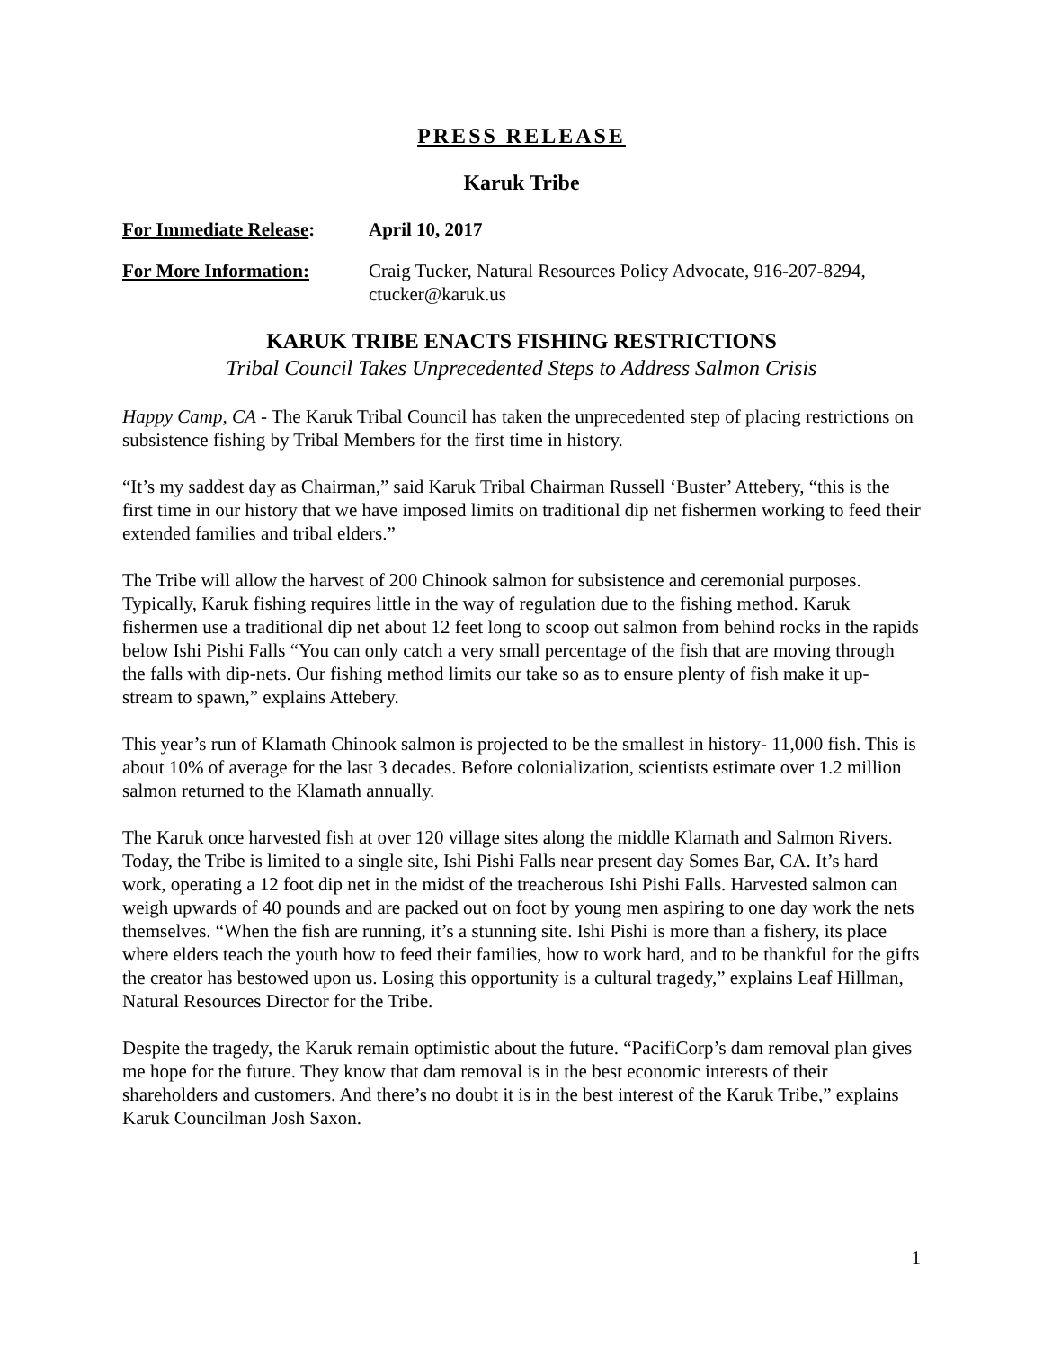PRESS RELEASE
Karuk Tribe
For Immediate Release:
April 10, 2017
For More Information: Craig Tucker, Natural Resources Policy Advocate, 916-207-8294, ctucker@karuk.us
KARUK TRIBE ENACTS FISHING RESTRICTIONS
Tribal Council Takes Unprecedented Steps to Address Salmon Crisis
Happy Camp, CA - The Karuk Tribal Council has taken the unprecedented step of placing restrictions on subsistence fishing by Tribal Members for the first time in history.
“It’s my saddest day as Chairman,” said Karuk Tribal Chairman Russell ‘Buster’ Attebery, “this is the first time in our history that we have imposed limits on traditional dip net fishermen working to feed their extended families and tribal elders.”
The Tribe will allow the harvest of 200 Chinook salmon for subsistence and ceremonial purposes. Typically, Karuk fishing requires little in the way of regulation due to the fishing method. Karuk fishermen use a traditional dip net about 12 feet long to scoop out salmon from behind rocks in the rapids below Ishi Pishi Falls “You can only catch a very small percentage of the fish that are moving through the falls with dip-nets. Our fishing method limits our take so as to ensure plenty of fish make it up- stream to spawn,” explains Attebery.
This year’s run of Klamath Chinook salmon is projected to be the smallest in history- 11,000 fish. This is about 10% of average for the last 3 decades. Before colonialization, scientists estimate over 1.2 million salmon returned to the Klamath annually.
The Karuk once harvested fish at over 120 village sites along the middle Klamath and Salmon Rivers. Today, the Tribe is limited to a single site, Ishi Pishi Falls near present day Somes Bar, CA. It’s hard work, operating a 12 foot dip net in the midst of the treacherous Ishi Pishi Falls. Harvested salmon can weigh upwards of 40 pounds and are packed out on foot by young men aspiring to one day work the nets themselves. “When the fish are running, it’s a stunning site. Ishi Pishi is more than a fishery, its place where elders teach the youth how to feed their families, how to work hard, and to be thankful for the gifts the creator has bestowed upon us. Losing this opportunity is a cultural tragedy,” explains Leaf Hillman, Natural Resources Director for the Tribe.
Despite the tragedy, the Karuk remain optimistic about the future. “PacifiCorp’s dam removal plan gives me hope for the future. They know that dam removal is in the best economic interests of their shareholders and customers. And there’s no doubt it is in the best interest of the Karuk Tribe,” explains Karuk Councilman Josh Saxon.
1